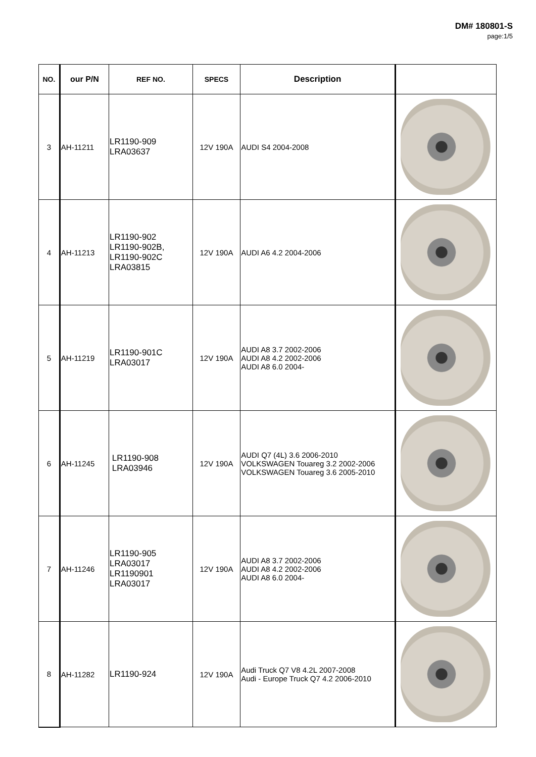DM# 180801-S
page:1/5
| NO. | our P/N | REF NO. | SPECS | Description | |
| --- | --- | --- | --- | --- | --- |
| 3 | AH-11211 | LR1190-909 LRA03637 | 12V 190A | AUDI S4 2004-2008 | |
| 4 | AH-11213 | LR1190-902 LR1190-902B, LR1190-902C LRA03815 | 12V 190A | AUDI A6 4.2 2004-2006 | |
| 5 | AH-11219 | LR1190-901C LRA03017 | 12V 190A | AUDI A8 3.7 2002-2006 AUDI A8 4.2 2002-2006 AUDI A8 6.0 2004- | |
| 6 | AH-11245 | LR1190-908 LRA03946 | 12V 190A | AUDI Q7 (4L) 3.6 2006-2010 VOLKSWAGEN Touareg 3.2 2002-2006 VOLKSWAGEN Touareg 3.6 2005-2010 | |
| 7 | AH-11246 | LR1190-905 LRA03017 LR1190901 LRA03017 | 12V 190A | AUDI A8 3.7 2002-2006 AUDI A8 4.2 2002-2006 AUDI A8 6.0 2004- | |
| 8 | AH-11282 | LR1190-924 | 12V 190A | Audi Truck Q7 V8 4.2L 2007-2008 Audi - Europe Truck Q7 4.2 2006-2010 | |